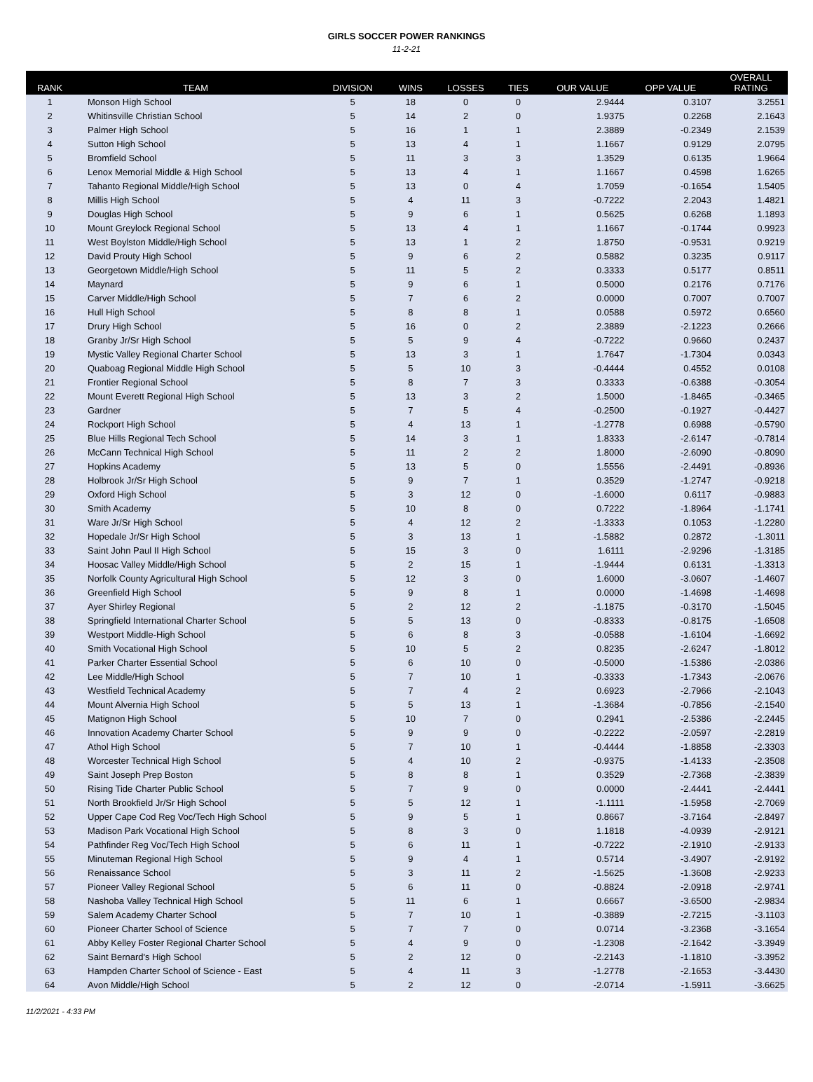GIRLS SOCCER POWER RANKINGS
11-2-21
| RANK | TEAM | DIVISION | WINS | LOSSES | TIES | OUR VALUE | OPP VALUE | OVERALL RATING |
| --- | --- | --- | --- | --- | --- | --- | --- | --- |
| 1 | Monson High School | 5 | 18 | 0 | 0 | 2.9444 | 0.3107 | 3.2551 |
| 2 | Whitinsville Christian School | 5 | 14 | 2 | 0 | 1.9375 | 0.2268 | 2.1643 |
| 3 | Palmer High School | 5 | 16 | 1 | 1 | 2.3889 | -0.2349 | 2.1539 |
| 4 | Sutton High School | 5 | 13 | 4 | 1 | 1.1667 | 0.9129 | 2.0795 |
| 5 | Bromfield School | 5 | 11 | 3 | 3 | 1.3529 | 0.6135 | 1.9664 |
| 6 | Lenox Memorial Middle & High School | 5 | 13 | 4 | 1 | 1.1667 | 0.4598 | 1.6265 |
| 7 | Tahanto Regional Middle/High School | 5 | 13 | 0 | 4 | 1.7059 | -0.1654 | 1.5405 |
| 8 | Millis High School | 5 | 4 | 11 | 3 | -0.7222 | 2.2043 | 1.4821 |
| 9 | Douglas High School | 5 | 9 | 6 | 1 | 0.5625 | 0.6268 | 1.1893 |
| 10 | Mount Greylock Regional School | 5 | 13 | 4 | 1 | 1.1667 | -0.1744 | 0.9923 |
| 11 | West Boylston Middle/High School | 5 | 13 | 1 | 2 | 1.8750 | -0.9531 | 0.9219 |
| 12 | David Prouty High School | 5 | 9 | 6 | 2 | 0.5882 | 0.3235 | 0.9117 |
| 13 | Georgetown Middle/High School | 5 | 11 | 5 | 2 | 0.3333 | 0.5177 | 0.8511 |
| 14 | Maynard | 5 | 9 | 6 | 1 | 0.5000 | 0.2176 | 0.7176 |
| 15 | Carver Middle/High School | 5 | 7 | 6 | 2 | 0.0000 | 0.7007 | 0.7007 |
| 16 | Hull High School | 5 | 8 | 8 | 1 | 0.0588 | 0.5972 | 0.6560 |
| 17 | Drury High School | 5 | 16 | 0 | 2 | 2.3889 | -2.1223 | 0.2666 |
| 18 | Granby Jr/Sr High School | 5 | 5 | 9 | 4 | -0.7222 | 0.9660 | 0.2437 |
| 19 | Mystic Valley Regional Charter School | 5 | 13 | 3 | 1 | 1.7647 | -1.7304 | 0.0343 |
| 20 | Quaboag Regional Middle High School | 5 | 5 | 10 | 3 | -0.4444 | 0.4552 | 0.0108 |
| 21 | Frontier Regional School | 5 | 8 | 7 | 3 | 0.3333 | -0.6388 | -0.3054 |
| 22 | Mount Everett Regional High School | 5 | 13 | 3 | 2 | 1.5000 | -1.8465 | -0.3465 |
| 23 | Gardner | 5 | 7 | 5 | 4 | -0.2500 | -0.1927 | -0.4427 |
| 24 | Rockport High School | 5 | 4 | 13 | 1 | -1.2778 | 0.6988 | -0.5790 |
| 25 | Blue Hills Regional Tech School | 5 | 14 | 3 | 1 | 1.8333 | -2.6147 | -0.7814 |
| 26 | McCann Technical High School | 5 | 11 | 2 | 2 | 1.8000 | -2.6090 | -0.8090 |
| 27 | Hopkins Academy | 5 | 13 | 5 | 0 | 1.5556 | -2.4491 | -0.8936 |
| 28 | Holbrook Jr/Sr High School | 5 | 9 | 7 | 1 | 0.3529 | -1.2747 | -0.9218 |
| 29 | Oxford High School | 5 | 3 | 12 | 0 | -1.6000 | 0.6117 | -0.9883 |
| 30 | Smith Academy | 5 | 10 | 8 | 0 | 0.7222 | -1.8964 | -1.1741 |
| 31 | Ware Jr/Sr High School | 5 | 4 | 12 | 2 | -1.3333 | 0.1053 | -1.2280 |
| 32 | Hopedale Jr/Sr High School | 5 | 3 | 13 | 1 | -1.5882 | 0.2872 | -1.3011 |
| 33 | Saint John Paul II High School | 5 | 15 | 3 | 0 | 1.6111 | -2.9296 | -1.3185 |
| 34 | Hoosac Valley Middle/High School | 5 | 2 | 15 | 1 | -1.9444 | 0.6131 | -1.3313 |
| 35 | Norfolk County Agricultural High School | 5 | 12 | 3 | 0 | 1.6000 | -3.0607 | -1.4607 |
| 36 | Greenfield High School | 5 | 9 | 8 | 1 | 0.0000 | -1.4698 | -1.4698 |
| 37 | Ayer Shirley Regional | 5 | 2 | 12 | 2 | -1.1875 | -0.3170 | -1.5045 |
| 38 | Springfield International Charter School | 5 | 5 | 13 | 0 | -0.8333 | -0.8175 | -1.6508 |
| 39 | Westport Middle-High School | 5 | 6 | 8 | 3 | -0.0588 | -1.6104 | -1.6692 |
| 40 | Smith Vocational High School | 5 | 10 | 5 | 2 | 0.8235 | -2.6247 | -1.8012 |
| 41 | Parker Charter Essential School | 5 | 6 | 10 | 0 | -0.5000 | -1.5386 | -2.0386 |
| 42 | Lee Middle/High School | 5 | 7 | 10 | 1 | -0.3333 | -1.7343 | -2.0676 |
| 43 | Westfield Technical Academy | 5 | 7 | 4 | 2 | 0.6923 | -2.7966 | -2.1043 |
| 44 | Mount Alvernia High School | 5 | 5 | 13 | 1 | -1.3684 | -0.7856 | -2.1540 |
| 45 | Matignon High School | 5 | 10 | 7 | 0 | 0.2941 | -2.5386 | -2.2445 |
| 46 | Innovation Academy Charter School | 5 | 9 | 9 | 0 | -0.2222 | -2.0597 | -2.2819 |
| 47 | Athol High School | 5 | 7 | 10 | 1 | -0.4444 | -1.8858 | -2.3303 |
| 48 | Worcester Technical High School | 5 | 4 | 10 | 2 | -0.9375 | -1.4133 | -2.3508 |
| 49 | Saint Joseph Prep Boston | 5 | 8 | 8 | 1 | 0.3529 | -2.7368 | -2.3839 |
| 50 | Rising Tide Charter Public School | 5 | 7 | 9 | 0 | 0.0000 | -2.4441 | -2.4441 |
| 51 | North Brookfield Jr/Sr High School | 5 | 5 | 12 | 1 | -1.1111 | -1.5958 | -2.7069 |
| 52 | Upper Cape Cod Reg Voc/Tech High School | 5 | 9 | 5 | 1 | 0.8667 | -3.7164 | -2.8497 |
| 53 | Madison Park Vocational High School | 5 | 8 | 3 | 0 | 1.1818 | -4.0939 | -2.9121 |
| 54 | Pathfinder Reg Voc/Tech High School | 5 | 6 | 11 | 1 | -0.7222 | -2.1910 | -2.9133 |
| 55 | Minuteman Regional High School | 5 | 9 | 4 | 1 | 0.5714 | -3.4907 | -2.9192 |
| 56 | Renaissance School | 5 | 3 | 11 | 2 | -1.5625 | -1.3608 | -2.9233 |
| 57 | Pioneer Valley Regional School | 5 | 6 | 11 | 0 | -0.8824 | -2.0918 | -2.9741 |
| 58 | Nashoba Valley Technical High School | 5 | 11 | 6 | 1 | 0.6667 | -3.6500 | -2.9834 |
| 59 | Salem Academy Charter School | 5 | 7 | 10 | 1 | -0.3889 | -2.7215 | -3.1103 |
| 60 | Pioneer Charter School of Science | 5 | 7 | 7 | 0 | 0.0714 | -3.2368 | -3.1654 |
| 61 | Abby Kelley Foster Regional Charter School | 5 | 4 | 9 | 0 | -1.2308 | -2.1642 | -3.3949 |
| 62 | Saint Bernard's High School | 5 | 2 | 12 | 0 | -2.2143 | -1.1810 | -3.3952 |
| 63 | Hampden Charter School of Science - East | 5 | 4 | 11 | 3 | -1.2778 | -2.1653 | -3.4430 |
| 64 | Avon Middle/High School | 5 | 2 | 12 | 0 | -2.0714 | -1.5911 | -3.6625 |
11/2/2021 - 4:33 PM